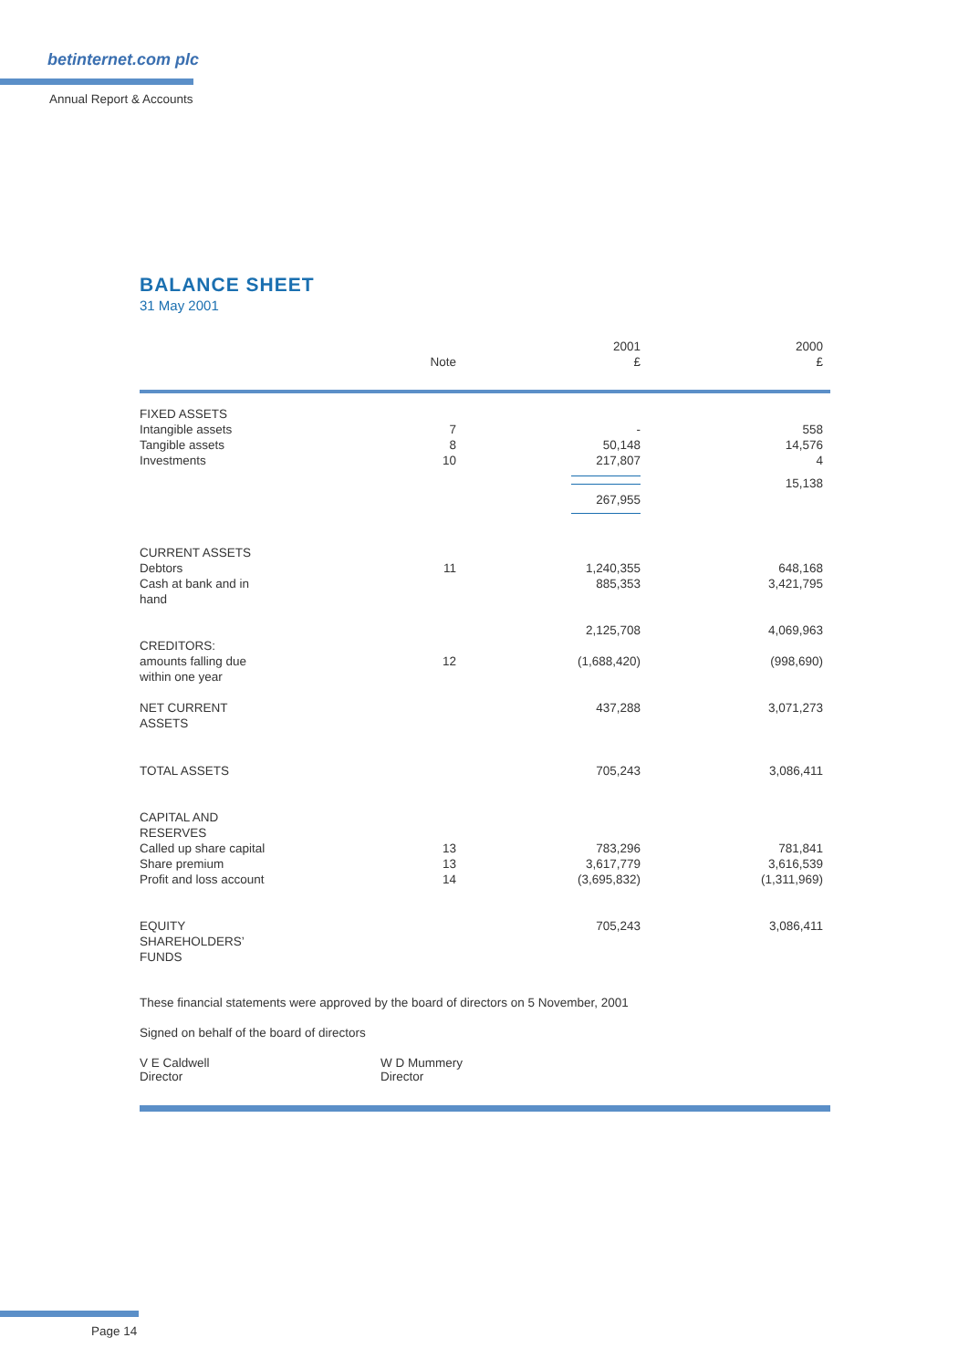betinternet.com plc
Annual Report & Accounts
BALANCE SHEET
31 May 2001
| | Note | 2001 £ | 2000 £ |
| FIXED ASSETS | | | |
| Intangible assets | 7 | - | 558 |
| Tangible assets | 8 | 50,148 | 14,576 |
| Investments | 10 | 217,807 | 4 |
| | | 267,955 | 15,138 |
| CURRENT ASSETS | | | |
| Debtors | 11 | 1,240,355 | 648,168 |
| Cash at bank and in hand | | 885,353 | 3,421,795 |
| | | 2,125,708 | 4,069,963 |
| CREDITORS: amounts falling due within one year | 12 | (1,688,420) | (998,690) |
| NET CURRENT ASSETS | | 437,288 | 3,071,273 |
| TOTAL ASSETS | | 705,243 | 3,086,411 |
| CAPITAL AND RESERVES | | | |
| Called up share capital | 13 | 783,296 | 781,841 |
| Share premium | 13 | 3,617,779 | 3,616,539 |
| Profit and loss account | 14 | (3,695,832) | (1,311,969) |
| EQUITY SHAREHOLDERS’ FUNDS | | 705,243 | 3,086,411 |
These financial statements were approved by the board of directors on 5 November, 2001
Signed on behalf of the board of directors
V E Caldwell
Director
W D Mummery
Director
Page 14